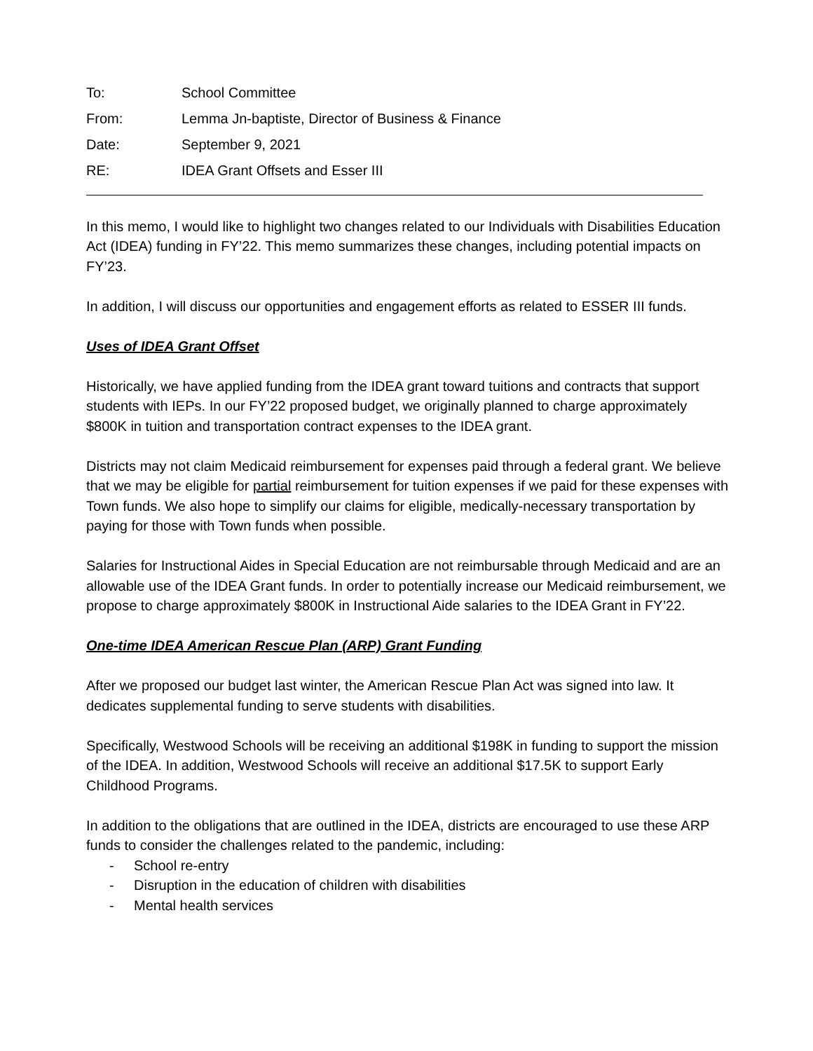To: School Committee
From: Lemma Jn-baptiste, Director of Business & Finance
Date: September 9, 2021
RE: IDEA Grant Offsets and Esser III
In this memo, I would like to highlight two changes related to our Individuals with Disabilities Education Act (IDEA) funding in FY’22. This memo summarizes these changes, including potential impacts on FY’23.
In addition, I will discuss our opportunities and engagement efforts as related to ESSER III funds.
Uses of IDEA Grant Offset
Historically, we have applied funding from the IDEA grant toward tuitions and contracts that support students with IEPs. In our FY’22 proposed budget, we originally planned to charge approximately $800K in tuition and transportation contract expenses to the IDEA grant.
Districts may not claim Medicaid reimbursement for expenses paid through a federal grant. We believe that we may be eligible for partial reimbursement for tuition expenses if we paid for these expenses with Town funds. We also hope to simplify our claims for eligible, medically-necessary transportation by paying for those with Town funds when possible.
Salaries for Instructional Aides in Special Education are not reimbursable through Medicaid and are an allowable use of the IDEA Grant funds. In order to potentially increase our Medicaid reimbursement, we propose to charge approximately $800K in Instructional Aide salaries to the IDEA Grant in FY’22.
One-time IDEA American Rescue Plan (ARP) Grant Funding
After we proposed our budget last winter, the American Rescue Plan Act was signed into law. It dedicates supplemental funding to serve students with disabilities.
Specifically, Westwood Schools will be receiving an additional $198K in funding to support the mission of the IDEA. In addition, Westwood Schools will receive an additional $17.5K to support Early Childhood Programs.
In addition to the obligations that are outlined in the IDEA, districts are encouraged to use these ARP funds to consider the challenges related to the pandemic, including:
- School re-entry
- Disruption in the education of children with disabilities
- Mental health services